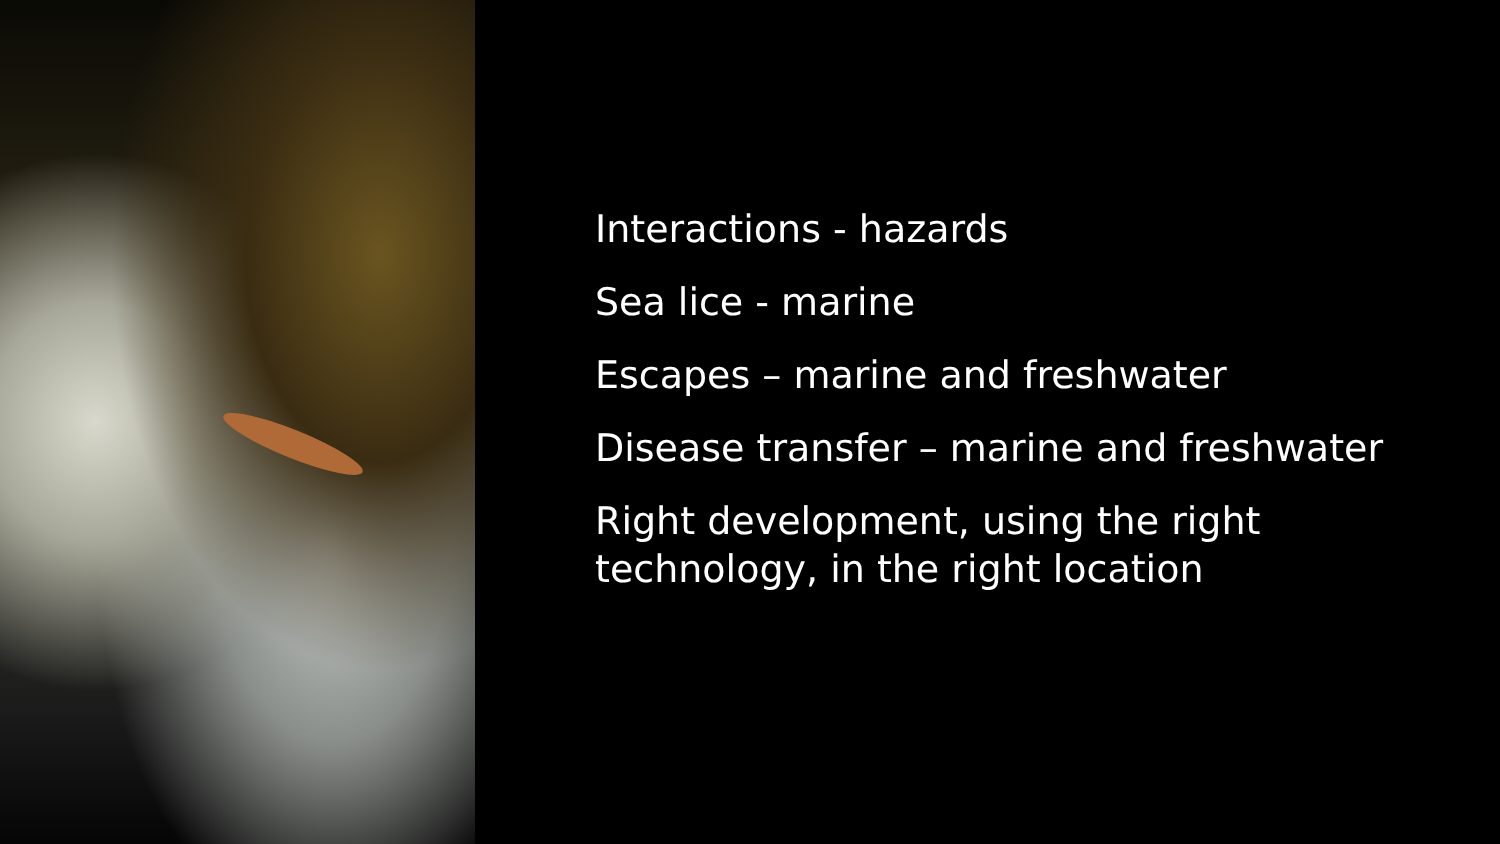Interactions - hazards
Sea lice - marine
Escapes – marine and freshwater
Disease transfer – marine and freshwater
Right development, using the right
technology, in the right location